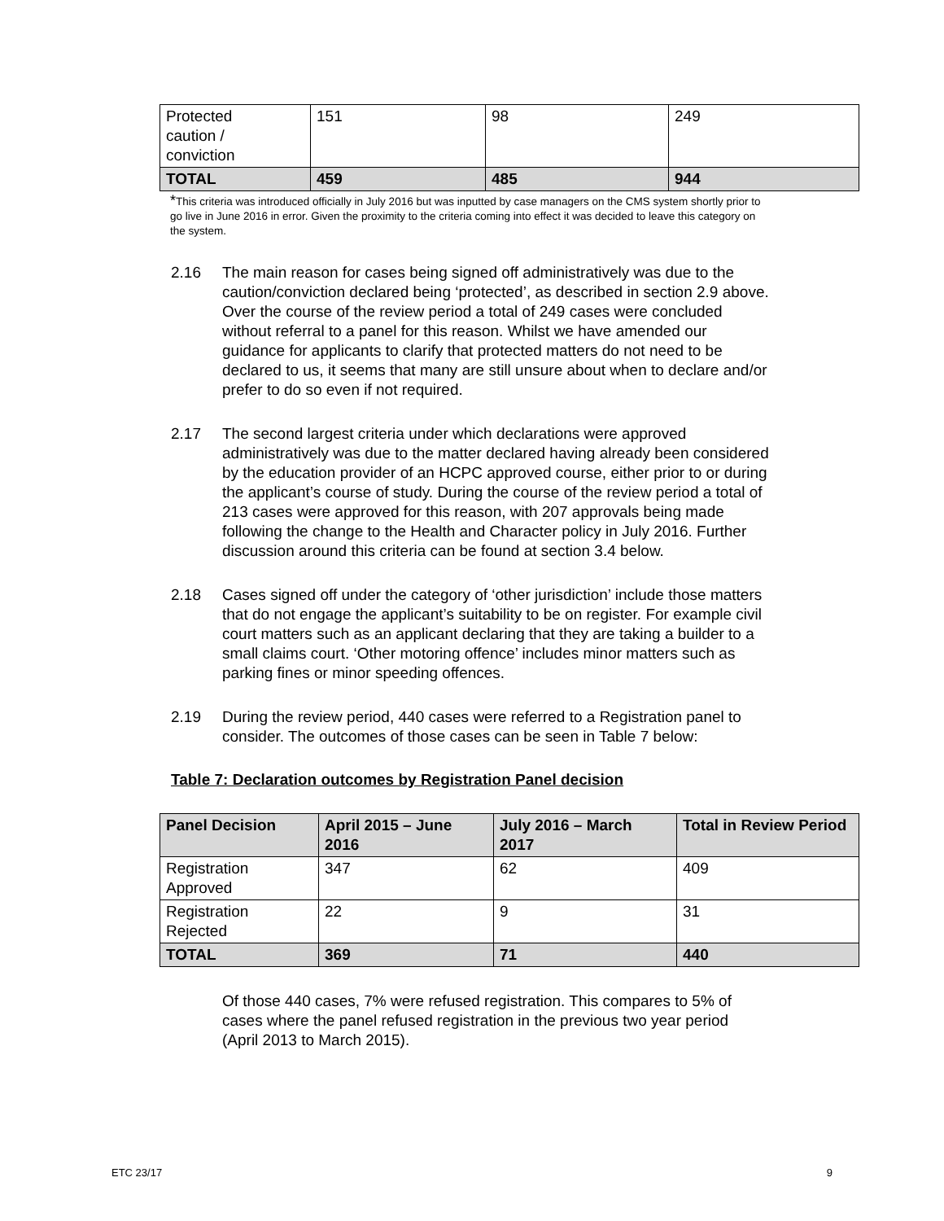| Protected caution / conviction | 151 | 98 | 249 |
| TOTAL | 459 | 485 | 944 |
*This criteria was introduced officially in July 2016 but was inputted by case managers on the CMS system shortly prior to go live in June 2016 in error. Given the proximity to the criteria coming into effect it was decided to leave this category on the system.
2.16 The main reason for cases being signed off administratively was due to the caution/conviction declared being ‘protected’, as described in section 2.9 above. Over the course of the review period a total of 249 cases were concluded without referral to a panel for this reason. Whilst we have amended our guidance for applicants to clarify that protected matters do not need to be declared to us, it seems that many are still unsure about when to declare and/or prefer to do so even if not required.
2.17 The second largest criteria under which declarations were approved administratively was due to the matter declared having already been considered by the education provider of an HCPC approved course, either prior to or during the applicant’s course of study. During the course of the review period a total of 213 cases were approved for this reason, with 207 approvals being made following the change to the Health and Character policy in July 2016. Further discussion around this criteria can be found at section 3.4 below.
2.18 Cases signed off under the category of ‘other jurisdiction’ include those matters that do not engage the applicant’s suitability to be on register. For example civil court matters such as an applicant declaring that they are taking a builder to a small claims court. ‘Other motoring offence’ includes minor matters such as parking fines or minor speeding offences.
2.19 During the review period, 440 cases were referred to a Registration panel to consider. The outcomes of those cases can be seen in Table 7 below:
Table 7: Declaration outcomes by Registration Panel decision
| Panel Decision | April 2015 – June 2016 | July 2016 – March 2017 | Total in Review Period |
| --- | --- | --- | --- |
| Registration Approved | 347 | 62 | 409 |
| Registration Rejected | 22 | 9 | 31 |
| TOTAL | 369 | 71 | 440 |
Of those 440 cases, 7% were refused registration. This compares to 5% of cases where the panel refused registration in the previous two year period (April 2013 to March 2015).
ETC 23/17 9